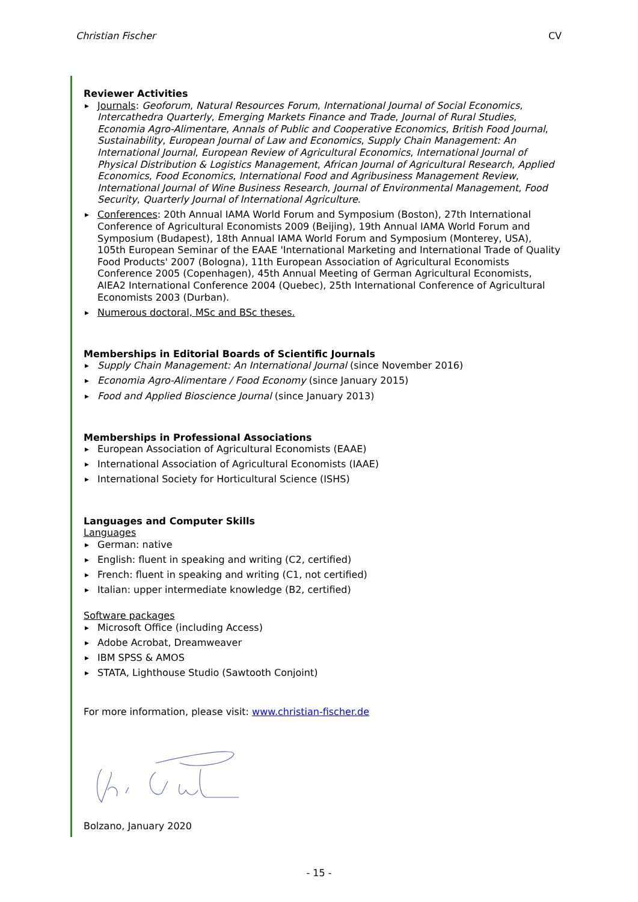Christian Fischer CV
Reviewer Activities
▶ Journals: Geoforum, Natural Resources Forum, International Journal of Social Economics, Intercathedra Quarterly, Emerging Markets Finance and Trade, Journal of Rural Studies, Economia Agro-Alimentare, Annals of Public and Cooperative Economics, British Food Journal, Sustainability, European Journal of Law and Economics, Supply Chain Management: An International Journal, European Review of Agricultural Economics, International Journal of Physical Distribution & Logistics Management, African Journal of Agricultural Research, Applied Economics, Food Economics, International Food and Agribusiness Management Review, International Journal of Wine Business Research, Journal of Environmental Management, Food Security, Quarterly Journal of International Agriculture.
▶ Conferences: 20th Annual IAMA World Forum and Symposium (Boston), 27th International Conference of Agricultural Economists 2009 (Beijing), 19th Annual IAMA World Forum and Symposium (Budapest), 18th Annual IAMA World Forum and Symposium (Monterey, USA), 105th European Seminar of the EAAE 'International Marketing and International Trade of Quality Food Products' 2007 (Bologna), 11th European Association of Agricultural Economists Conference 2005 (Copenhagen), 45th Annual Meeting of German Agricultural Economists, AIEA2 International Conference 2004 (Quebec), 25th International Conference of Agricultural Economists 2003 (Durban).
▶ Numerous doctoral, MSc and BSc theses.
Memberships in Editorial Boards of Scientific Journals
▶ Supply Chain Management: An International Journal (since November 2016)
▶ Economia Agro-Alimentare / Food Economy (since January 2015)
▶ Food and Applied Bioscience Journal (since January 2013)
Memberships in Professional Associations
▶ European Association of Agricultural Economists (EAAE)
▶ International Association of Agricultural Economists (IAAE)
▶ International Society for Horticultural Science (ISHS)
Languages and Computer Skills
Languages
▶ German: native
▶ English: fluent in speaking and writing (C2, certified)
▶ French: fluent in speaking and writing (C1, not certified)
▶ Italian: upper intermediate knowledge (B2, certified)
Software packages
▶ Microsoft Office (including Access)
▶ Adobe Acrobat, Dreamweaver
▶ IBM SPSS & AMOS
▶ STATA, Lighthouse Studio (Sawtooth Conjoint)
For more information, please visit: www.christian-fischer.de
Bolzano, January 2020
- 15 -